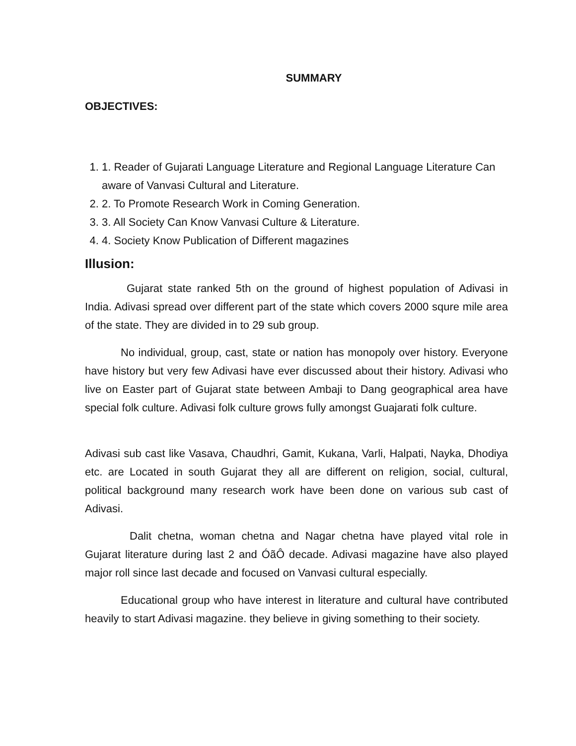SUMMARY
OBJECTIVES:
1. 1. Reader of Gujarati Language Literature and Regional Language Literature Can aware of Vanvasi Cultural and Literature.
2. 2. To Promote Research Work in Coming Generation.
3. 3. All Society Can Know Vanvasi Culture & Literature.
4. 4. Society Know Publication of Different magazines
Illusion:
Gujarat state ranked 5th on the ground of highest population of Adivasi in India. Adivasi spread over different part of the state which covers 2000 squre mile area of the state. They are divided in to 29 sub group.
No individual, group, cast, state or nation has monopoly over history. Everyone have history but very few Adivasi have ever discussed about their history. Adivasi who live on Easter part of Gujarat state between Ambaji to Dang geographical area have special folk culture. Adivasi folk culture grows fully amongst Guajarati folk culture.
Adivasi sub cast like Vasava, Chaudhri, Gamit, Kukana, Varli, Halpati, Nayka, Dhodiya etc. are Located in south Gujarat they all are different on religion, social, cultural, political background many research work have been done on various sub cast of Adivasi.
Dalit chetna, woman chetna and Nagar chetna have played vital role in Gujarat literature during last 2 and ÓãÔ decade. Adivasi magazine have also played major roll since last decade and focused on Vanvasi cultural especially.
Educational group who have interest in literature and cultural have contributed heavily to start Adivasi magazine. they believe in giving something to their society.